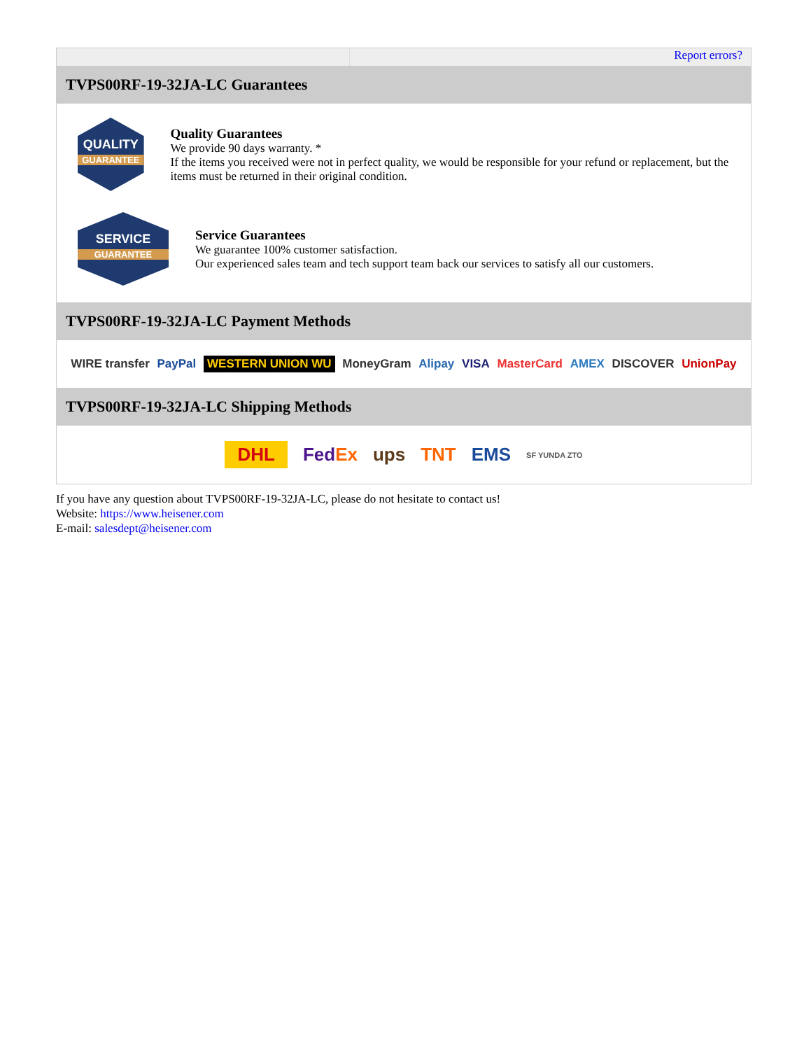Report errors?
TVPS00RF-19-32JA-LC Guarantees
QUALITY
GUARANTEE
Quality Guarantees
We provide 90 days warranty. *
If the items you received were not in perfect quality, we would be responsible for your refund or replacement, but the items must be returned in their original condition.
SERVICE
GUARANTEE
Service Guarantees
We guarantee 100% customer satisfaction.
Our experienced sales team and tech support team back our services to satisfy all our customers.
TVPS00RF-19-32JA-LC Payment Methods
WIRE transfer PayPal WESTERN UNION WU MoneyGram Alipay VISA MasterCard AMEX DISCOVER UnionPay
TVPS00RF-19-32JA-LC Shipping Methods
DHL FedEx ups TNT EMS SF YUNDA ZTO
If you have any question about TVPS00RF-19-32JA-LC, please do not hesitate to contact us!
Website: https://www.heisener.com
E-mail: salesdept@heisener.com